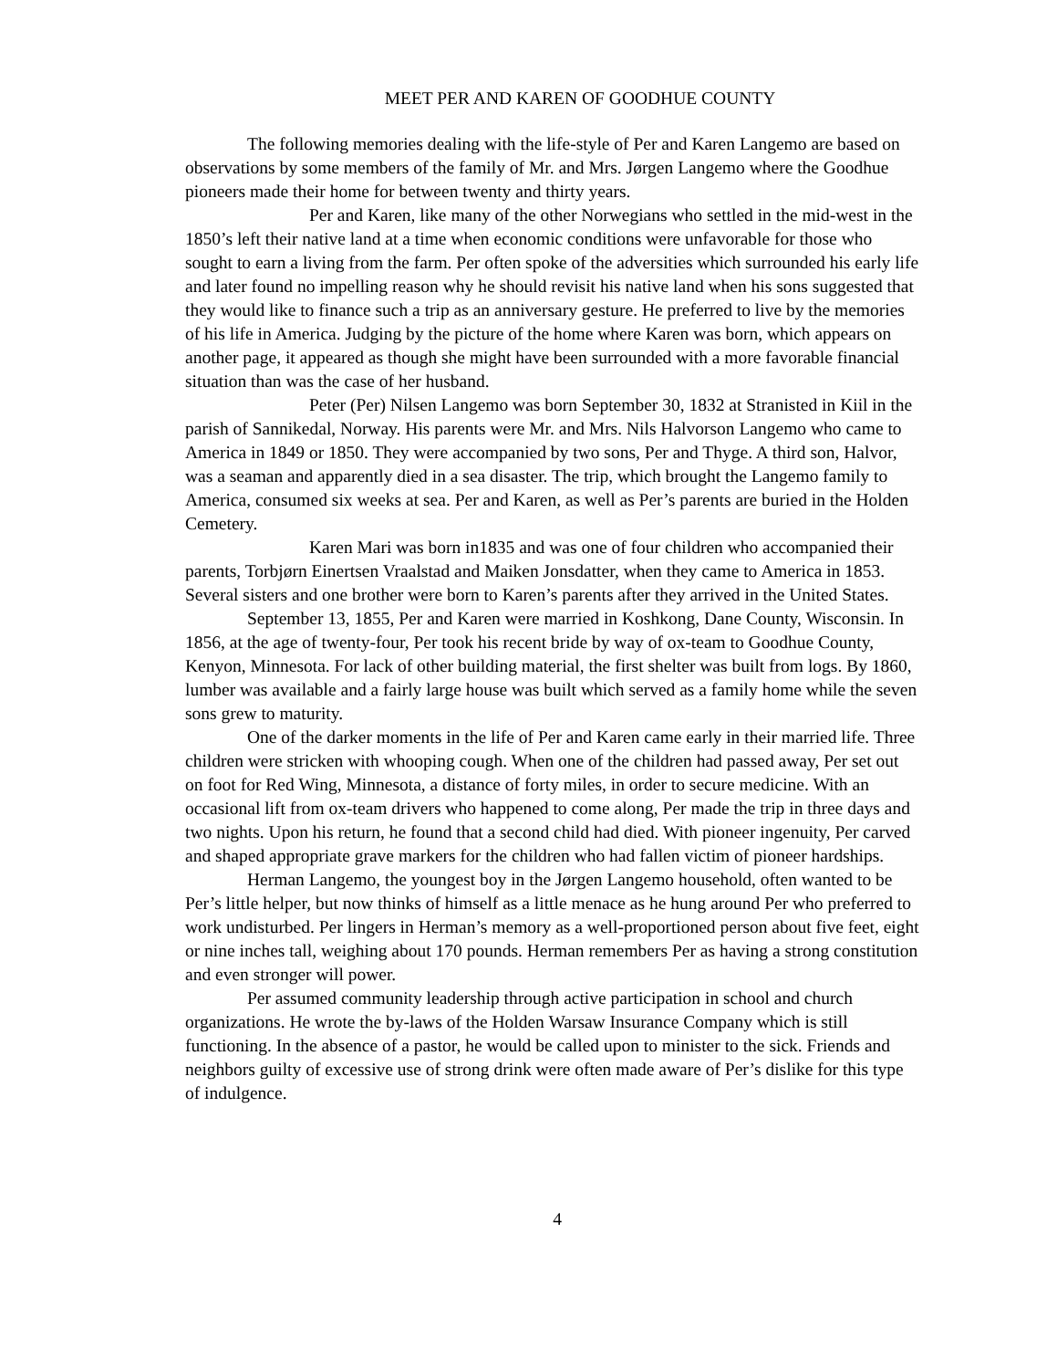MEET PER AND KAREN OF GOODHUE COUNTY
The following memories dealing with the life-style of Per and Karen Langemo are based on observations by some members of the family of Mr. and Mrs. Jørgen Langemo where the Goodhue pioneers made their home for between twenty and thirty years.
Per and Karen, like many of the other Norwegians who settled in the mid-west in the 1850’s left their native land at a time when economic conditions were unfavorable for those who sought to earn a living from the farm. Per often spoke of the adversities which surrounded his early life and later found no impelling reason why he should revisit his native land when his sons suggested that they would like to finance such a trip as an anniversary gesture. He preferred to live by the memories of his life in America. Judging by the picture of the home where Karen was born, which appears on another page, it appeared as though she might have been surrounded with a more favorable financial situation than was the case of her husband.
Peter (Per) Nilsen Langemo was born September 30, 1832 at Stranisted in Kiil in the parish of Sannikedal, Norway. His parents were Mr. and Mrs. Nils Halvorson Langemo who came to America in 1849 or 1850. They were accompanied by two sons, Per and Thyge. A third son, Halvor, was a seaman and apparently died in a sea disaster. The trip, which brought the Langemo family to America, consumed six weeks at sea. Per and Karen, as well as Per’s parents are buried in the Holden Cemetery.
Karen Mari was born in1835 and was one of four children who accompanied their parents, Torbjørn Einertsen Vraalstad and Maiken Jonsdatter, when they came to America in 1853. Several sisters and one brother were born to Karen’s parents after they arrived in the United States.
September 13, 1855, Per and Karen were married in Koshkong, Dane County, Wisconsin. In 1856, at the age of twenty-four, Per took his recent bride by way of ox-team to Goodhue County, Kenyon, Minnesota. For lack of other building material, the first shelter was built from logs. By 1860, lumber was available and a fairly large house was built which served as a family home while the seven sons grew to maturity.
One of the darker moments in the life of Per and Karen came early in their married life. Three children were stricken with whooping cough. When one of the children had passed away, Per set out on foot for Red Wing, Minnesota, a distance of forty miles, in order to secure medicine. With an occasional lift from ox-team drivers who happened to come along, Per made the trip in three days and two nights. Upon his return, he found that a second child had died. With pioneer ingenuity, Per carved and shaped appropriate grave markers for the children who had fallen victim of pioneer hardships.
Herman Langemo, the youngest boy in the Jørgen Langemo household, often wanted to be Per’s little helper, but now thinks of himself as a little menace as he hung around Per who preferred to work undisturbed. Per lingers in Herman’s memory as a well-proportioned person about five feet, eight or nine inches tall, weighing about 170 pounds. Herman remembers Per as having a strong constitution and even stronger will power.
Per assumed community leadership through active participation in school and church organizations. He wrote the by-laws of the Holden Warsaw Insurance Company which is still functioning. In the absence of a pastor, he would be called upon to minister to the sick. Friends and neighbors guilty of excessive use of strong drink were often made aware of Per’s dislike for this type of indulgence.
4